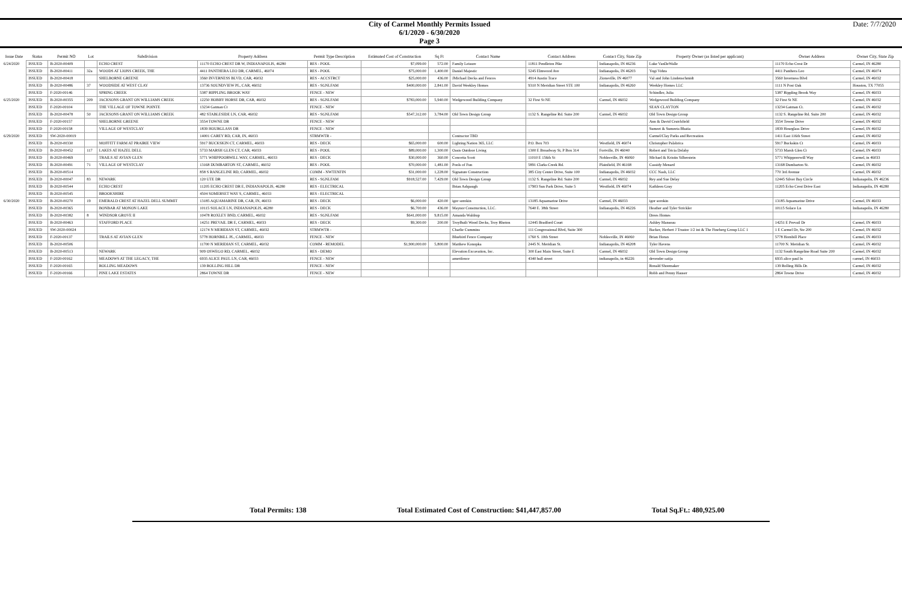City of Carmel Monthly Permits Issued
6/1/2020 - 6/30/2020
Page 3
Date: 7/7/2020
| Issue Date | Status | Permit NO | Lot | Subdivision | Property Address | Permit Type Description | Estimated Cost of Construction | Sq Ft | Contact Name | Contact Address | Contact City, State Zip | Property Owner (as listed per applicant) | Owner Address | Owner City, State Zip |
| --- | --- | --- | --- | --- | --- | --- | --- | --- | --- | --- | --- | --- | --- | --- |
| 6/24/2020 | ISSUED | B-2020-00409 | | ECHO CREST | 11170 ECHO CREST DR W, INDIANAPOLIS, 46280 | RES - POOL | $7,099.00 | 572.00 | Family Leisure | 11811 Pendleton Pike | Indianapolis, IN 46236 | Luke VanDeWalle | 11170 Echo Crest Dr | Carmel, IN 46280 |
| | ISSUED | B-2020-00411 | 32a | WOODS AT LIONS CREEK, THE | 4411 PANTHERA LEO DR, CARMEL, 46074 | RES - POOL | $75,000.00 | 1,400.00 | Daniel Majestic | 5245 Elmwood Ave | Indianapolis, IN 46203 | Yogi Vohra | 4411 Panthera Leo | Carmel, IN 46074 |
| | ISSUED | B-2020-00418 | | SHELBORNE GREENE | 3560 INVERNESS BLVD, CAR, 46032 | RES - ACCSTRCT | $25,000.00 | 436.00 | JMichael Decks and Fences | 4914 Austin Trace | Zionsville, IN 46077 | Val and John Lindenschmidt | 3560 Inverness Blvd | Carmel, IN 46032 |
| | ISSUED | B-2020-00486 | 37 | WOODSIDE AT WEST CLAY | 13736 SOUNDVIEW PL, CAR, 46032 | RES - SGNLFAM | $400,000.00 | 2,841.00 | David Weekley Homes | 9310 N Meridian Street STE 100 | Indianapolis, IN 46260 | Weekley Homes LLC | 1111 N Post Oak | Houston, TX 77055 |
| | ISSUED | F-2020-00146 | | SPRING CREEK | 5387 RIPPLING BROOK WAY | FENCE - NEW | | | | | | Schindler, Julia | 5387 Rippling Brook Way | Carmel, IN 46033 |
| 6/25/2020 | ISSUED | B-2020-00355 | 209 | JACKSONS GRANT ON WILLIAMS CREEK | 12250 HOBBY HORSE DR, CAR, 46032 | RES - SGNLFAM | $783,000.00 | 5,940.00 | Wedgewood Building Company | 32 First St NE | Carmel, IN 46032 | Wedgewood Building Company | 32 First St NE | Carmel, IN 46032 |
| | ISSUED | F-2020-00104 | | THE VILLAGE OF TOWNE POINTE | 13234 Gatman Ct | FENCE - NEW | | | | | | SEAN CLAYTON | 13234 Gatman Ct. | Carmel, IN 46032 |
| | ISSUED | B-2020-00478 | 50 | JACKSONS GRANT ON WILLIAMS CREEK | 482 STABLESIDE LN, CAR, 46032 | RES - SGNLFAM | $547,312.00 | 3,784.00 | Old Town Design Group | 1132 S. Rangeline Rd. Suite 200 | Carmel, IN 46032 | Old Town Design Group | 1132 S. Rangeline Rd. Suite 200 | Carmel, IN 46032 |
| | ISSUED | F-2020-00157 | | SHELBORNE GREENE | 3554 TOWNE DR | FENCE - NEW | | | | | | Ann & David Crutchfield | 3554 Towne Drive | Carmel, IN 46032 |
| | ISSUED | F-2020-00158 | | VILLAGE OF WESTCLAY | 1839 HOURGLASS DR | FENCE - NEW | | | | | | Sumeet & Sumeeta Bhatia | 1839 Hourglass Drive | Carmel, IN 46032 |
| 6/29/2020 | ISSUED | SW-2020-00019 | | | 14001 CAREY RD, CAR, IN, 46033 | STRMWTR - | | | Contractor TBD | | | Carmel/Clay Parks and Recreation | 1411 East 116th Street | Carmel, IN 46032 |
| | ISSUED | B-2020-00330 | | MOFFITT FARM AT PRAIRIE VIEW | 5917 BUCKSKIN CT, CARMEL, 46033 | RES - DECK | $65,000.00 | 600.00 | Lighting Nation 365, LLC | P.O. Box 703 | Westfield, IN 46074 | Christopher Palabrica | 5917 Buckskin Ct | Carmel, IN 46033 |
| | ISSUED | B-2020-00452 | 117 | LAKES AT HAZEL DELL | 5733 MARSH GLEN CT, CAR, 46033 | RES - POOL | $89,000.00 | 1,300.00 | Oasis Outdoor Living | 1300 E Broadway St, P Box 314 | Fortville, IN 46040 | Robert and Tricia Delaby | 5733 Marsh Glen Ct | Carmel, IN 46033 |
| | ISSUED | B-2020-00469 | | TRAILS AT AVIAN GLEN | 5771 WHIPPOORWILL WAY, CARMEL, 46033 | RES - DECK | $30,000.00 | 360.00 | Concetta Scott | 11010 E 156th St | Noblesville, IN 46060 | Michael & Kristin Silberstein | 5771 Whippoorwill Way | Carmel, in 46033 |
| | ISSUED | B-2020-00491 | 71 | VILLAGE OF WESTCLAY | 13168 DUMBARTON ST, CARMEL, 46032 | RES - POOL | $70,000.00 | 1,481.00 | Pools of Fun | 5891 Clarks Creek Rd. | Plainfield, IN 46168 | Cassidy Menard | 13168 Dumbarton St. | Carmel, IN 46032 |
| | ISSUED | B-2020-00514 | | | 858 S RANGELINE RD, CARMEL, 46032 | COMM - NWTENFIN | $31,000.00 | 1,228.00 | Signature Construction | 385 City Center Drive, Suite 100 | Indianapolis, IN 46032 | CCC Nash, LLC | 770 3rd Avenue | Carmel, IN 46032 |
| | ISSUED | B-2020-00047 | 83 | NEWARK | 120 UTE DR | RES - SGNLFAM | $918,527.00 | 7,429.00 | Old Town Design Group | 1132 S. Rangeline Rd. Suite 200 | Carmel, IN 46032 | Rey and Sue Delay | 12445 Silver Bay Circle | Indianapolis, IN 46236 |
| | ISSUED | B-2020-00544 | | ECHO CREST | 11205 ECHO CREST DR E, INDIANAPOLIS, 46280 | RES - ELECTRICAL | | | Brian Ashpaugh | 17903 Sun Park Drive, Suite 5 | Westfield, IN 46074 | Kathleen Gray | 11205 Echo Crest Drive East | Indianapolis, IN 46280 |
| | ISSUED | B-2020-00545 | | BROOKSHIRE | 4504 SOMERSET WAY S, CARMEL, 46033 | RES - ELECTRICAL | | | | | | | | |
| 6/30/2020 | ISSUED | B-2020-00270 | 19 | EMERALD CREST AT HAZEL DELL SUMMIT | 13185 AQUAMARINE DR, CAR, IN, 46033 | RES - DECK | $6,000.00 | 420.00 | igor sorokin | 13185 Aquamarine Drive | Carmel, IN 46033 | igor sorokin | 13185 Aquamarine Drive | Carmel, IN 46033 |
| | ISSUED | B-2020-00365 | | BONBAR AT MONON LAKE | 10115 SOLACE LN, INDIANAPOLIS, 46280 | RES - DECK | $6,700.00 | 436.00 | Maynor Construction, LLC. | 7640 E. 38th Street | Indianapolis, IN 46226 | Heather and Tyler Strickler | 10115 Solace Ln | Indianapolis, IN 46280 |
| | ISSUED | B-2020-00382 | 8 | WINDSOR GROVE II | 10478 ROXLEY BND, CARMEL, 46032 | RES - SGNLFAM | $641,000.00 | 9,815.00 | Amanda Waldrup | | | Drees Homes | | |
| | ISSUED | B-2020-00463 | | STAFFORD PLACE | 14251 PREVAIL DR E, CARMEL, 46033 | RES - DECK | $9,300.00 | 200.00 | TroyBuilt Wood Decks, Troy Rhoton | 12445 Bradford Court | | Ashley Manseau | 14251 E Prevail Dr | Carmel, IN 46033 |
| | ISSUED | SW-2020-00024 | | | 12174 N MERIDIAN ST, CARMEL, 46032 | STRMWTR - | | | Charlie Cummins | 111 Congressional Blvd, Suite 300 | | Backer, Herbert J Trustee 1/2 int & The Fineberg Group LLC 1 | 1 E Carmel Dr, Ste 200 | Carmel, IN 46032 |
| | ISSUED | F-2020-00137 | | TRAILS AT AVIAN GLEN | 5778 HORNBILL PL, CARMEL, 46033 | FENCE - NEW | | | Bluebird Fence Company | 1760 S. 10th Street | Noblesville, IN 46060 | Brian Horan | 5778 Hornbill Place | Carmel, IN 46033 |
| | ISSUED | B-2020-00506 | | | 11700 N MERIDIAN ST, CARMEL, 46032 | COMM - REMODEL | $1,900,000.00 | 5,800.00 | Matthew Konopka | 2445 N. Meridian St. | Indianapolis, IN 46208 | Tyler Havens | 11700 N. Meridian St. | Carmel, IN 46032 |
| | ISSUED | B-2020-00513 | | NEWARK | 909 OSWEGO RD, CARMEL, 46032 | RES - DEMO | | | Elevation Excavation, Inc. | 300 East Main Street, Suite E | Carmel, IN 46032 | Old Town Design Group | 1132 South Rangeline Road Suite 200 | Carmel, IN 46032 |
| | ISSUED | F-2020-00162 | | MEADOWS AT THE LEGACY, THE | 6935 ALICE PAUL LN, CAR, 46033 | FENCE - NEW | | | amerifence | 4340 hull street | indianapolis, in 46226 | devender satija | 6935 alice paul ln | carmel, IN 46033 |
| | ISSUED | F-2020-00165 | | ROLLING MEADOWS | 139 ROLLING HILL DR | FENCE - NEW | | | | | | Ronald Shoemaker | 139 Rolling Hills Dr. | Carmel, IN 46032 |
| | ISSUED | F-2020-00166 | | PINE LAKE ESTATES | 2864 TOWNE DR | FENCE - NEW | | | | | | Robb and Penny Hauser | 2864 Towne Drive | Carmel, IN 46032 |
Total Permits: 138 Total Estimated Cost of Construction: $41,447,857.00 Total Sq.Ft.: 480,925.00